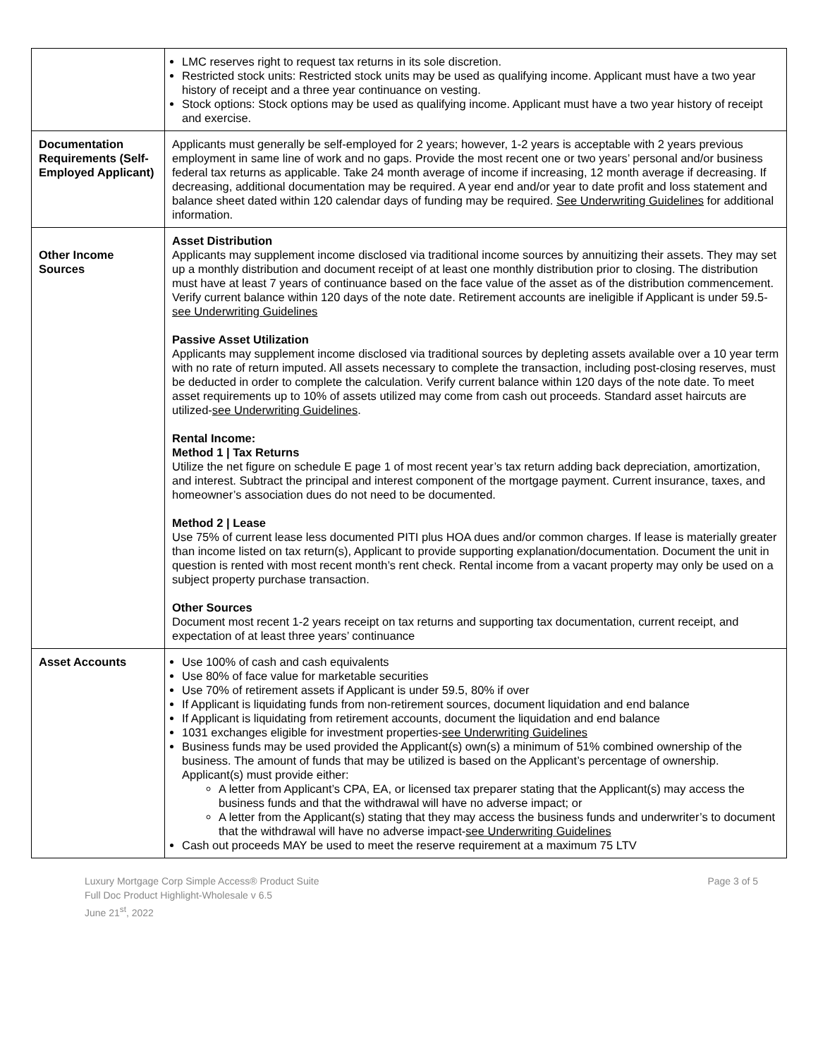| | LMC reserves right to request tax returns in its sole discretion. Restricted stock units: Restricted stock units may be used as qualifying income. Applicant must have a two year history of receipt and a three year continuance on vesting. Stock options: Stock options may be used as qualifying income. Applicant must have a two year history of receipt and exercise. |
| Documentation Requirements (Self-Employed Applicant) | Applicants must generally be self-employed for 2 years; however, 1-2 years is acceptable with 2 years previous employment in same line of work and no gaps. Provide the most recent one or two years’ personal and/or business federal tax returns as applicable. Take 24 month average of income if increasing, 12 month average if decreasing. If decreasing, additional documentation may be required. A year end and/or year to date profit and loss statement and balance sheet dated within 120 calendar days of funding may be required. See Underwriting Guidelines for additional information. |
| Other Income Sources | Asset Distribution Applicants may supplement income disclosed via traditional income sources by annuitizing their assets. They may set up a monthly distribution and document receipt of at least one monthly distribution prior to closing. The distribution must have at least 7 years of continuance based on the face value of the asset as of the distribution commencement. Verify current balance within 120 days of the note date. Retirement accounts are ineligible if Applicant is under 59.5- see Underwriting Guidelines Passive Asset Utilization Applicants may supplement income disclosed via traditional sources by depleting assets available over a 10 year term with no rate of return imputed. All assets necessary to complete the transaction, including post-closing reserves, must be deducted in order to complete the calculation. Verify current balance within 120 days of the note date. To meet asset requirements up to 10% of assets utilized may come from cash out proceeds. Standard asset haircuts are utilized- see Underwriting Guidelines . Rental Income: Method 1 / Tax Returns Utilize the net figure on schedule E page 1 of most recent year’s tax return adding back depreciation, amortization, and interest. Subtract the principal and interest component of the mortgage payment. Current insurance, taxes, and homeowner’s association dues do not need to be documented. Method 2 / Lease Use 75% of current lease less documented PITI plus HOA dues and/or common charges. If lease is materially greater than income listed on tax return(s), Applicant to provide supporting explanation/documentation. Document the unit in question is rented with most recent month’s rent check. Rental income from a vacant property may only be used on a subject property purchase transaction. Other Sources Document most recent 1-2 years receipt on tax returns and supporting tax documentation, current receipt, and expectation of at least three years’ continuance |
| Asset Accounts | Use 100% of cash and cash equivalents Use 80% of face value for marketable securities Use 70% of retirement assets if Applicant is under 59.5, 80% if over If Applicant is liquidating funds from non-retirement sources, document liquidation and end balance If Applicant is liquidating from retirement accounts, document the liquidation and end balance 1031 exchanges eligible for investment properties- see Underwriting Guidelines Business funds may be used provided the Applicant(s) own(s) a minimum of 51% combined ownership of the business. The amount of funds that may be utilized is based on the Applicant’s percentage of ownership. Applicant(s) must provide either: A letter from Applicant’s CPA, EA, or licensed tax preparer stating that the Applicant(s) may access the business funds and that the withdrawal will have no adverse impact; or A letter from the Applicant(s) stating that they may access the business funds and underwriter’s to document that the withdrawal will have no adverse impact- see Underwriting Guidelines Cash out proceeds MAY be used to meet the reserve requirement at a maximum 75 LTV |
Luxury Mortgage Corp Simple Access® Product Suite
Full Doc Product Highlight-Wholesale v 6.5
June 21<sup>st</sup>, 2022
Page 3 of 5